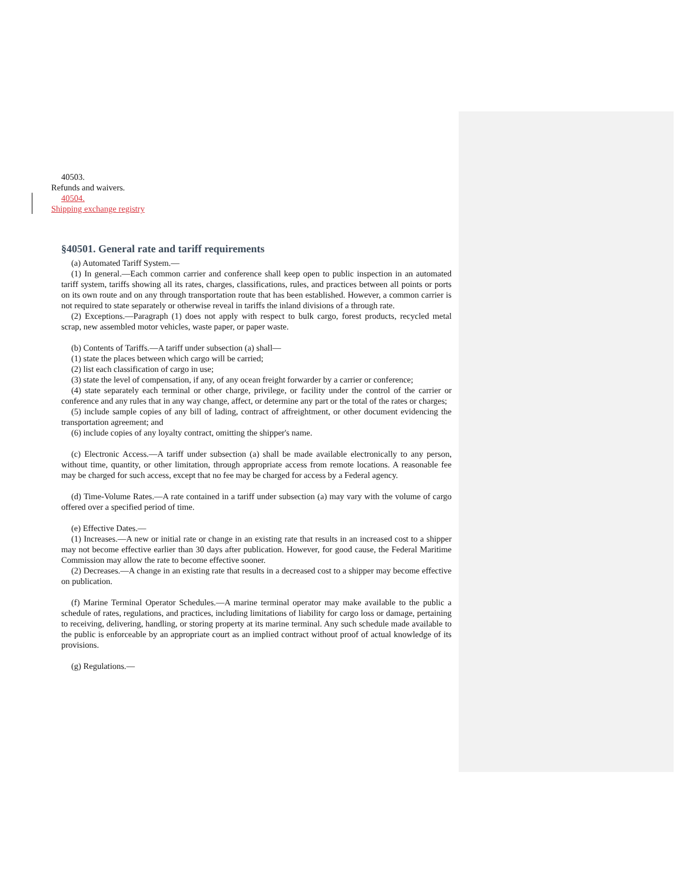40503.
Refunds and waivers.
40504.
Shipping exchange registry
§40501. General rate and tariff requirements
(a) Automated Tariff System.—
(1) In general.—Each common carrier and conference shall keep open to public inspection in an automated tariff system, tariffs showing all its rates, charges, classifications, rules, and practices between all points or ports on its own route and on any through transportation route that has been established. However, a common carrier is not required to state separately or otherwise reveal in tariffs the inland divisions of a through rate.
(2) Exceptions.—Paragraph (1) does not apply with respect to bulk cargo, forest products, recycled metal scrap, new assembled motor vehicles, waste paper, or paper waste.
(b) Contents of Tariffs.—A tariff under subsection (a) shall—
(1) state the places between which cargo will be carried;
(2) list each classification of cargo in use;
(3) state the level of compensation, if any, of any ocean freight forwarder by a carrier or conference;
(4) state separately each terminal or other charge, privilege, or facility under the control of the carrier or conference and any rules that in any way change, affect, or determine any part or the total of the rates or charges;
(5) include sample copies of any bill of lading, contract of affreightment, or other document evidencing the transportation agreement; and
(6) include copies of any loyalty contract, omitting the shipper's name.
(c) Electronic Access.—A tariff under subsection (a) shall be made available electronically to any person, without time, quantity, or other limitation, through appropriate access from remote locations. A reasonable fee may be charged for such access, except that no fee may be charged for access by a Federal agency.
(d) Time-Volume Rates.—A rate contained in a tariff under subsection (a) may vary with the volume of cargo offered over a specified period of time.
(e) Effective Dates.—
(1) Increases.—A new or initial rate or change in an existing rate that results in an increased cost to a shipper may not become effective earlier than 30 days after publication. However, for good cause, the Federal Maritime Commission may allow the rate to become effective sooner.
(2) Decreases.—A change in an existing rate that results in a decreased cost to a shipper may become effective on publication.
(f) Marine Terminal Operator Schedules.—A marine terminal operator may make available to the public a schedule of rates, regulations, and practices, including limitations of liability for cargo loss or damage, pertaining to receiving, delivering, handling, or storing property at its marine terminal. Any such schedule made available to the public is enforceable by an appropriate court as an implied contract without proof of actual knowledge of its provisions.
(g) Regulations.—